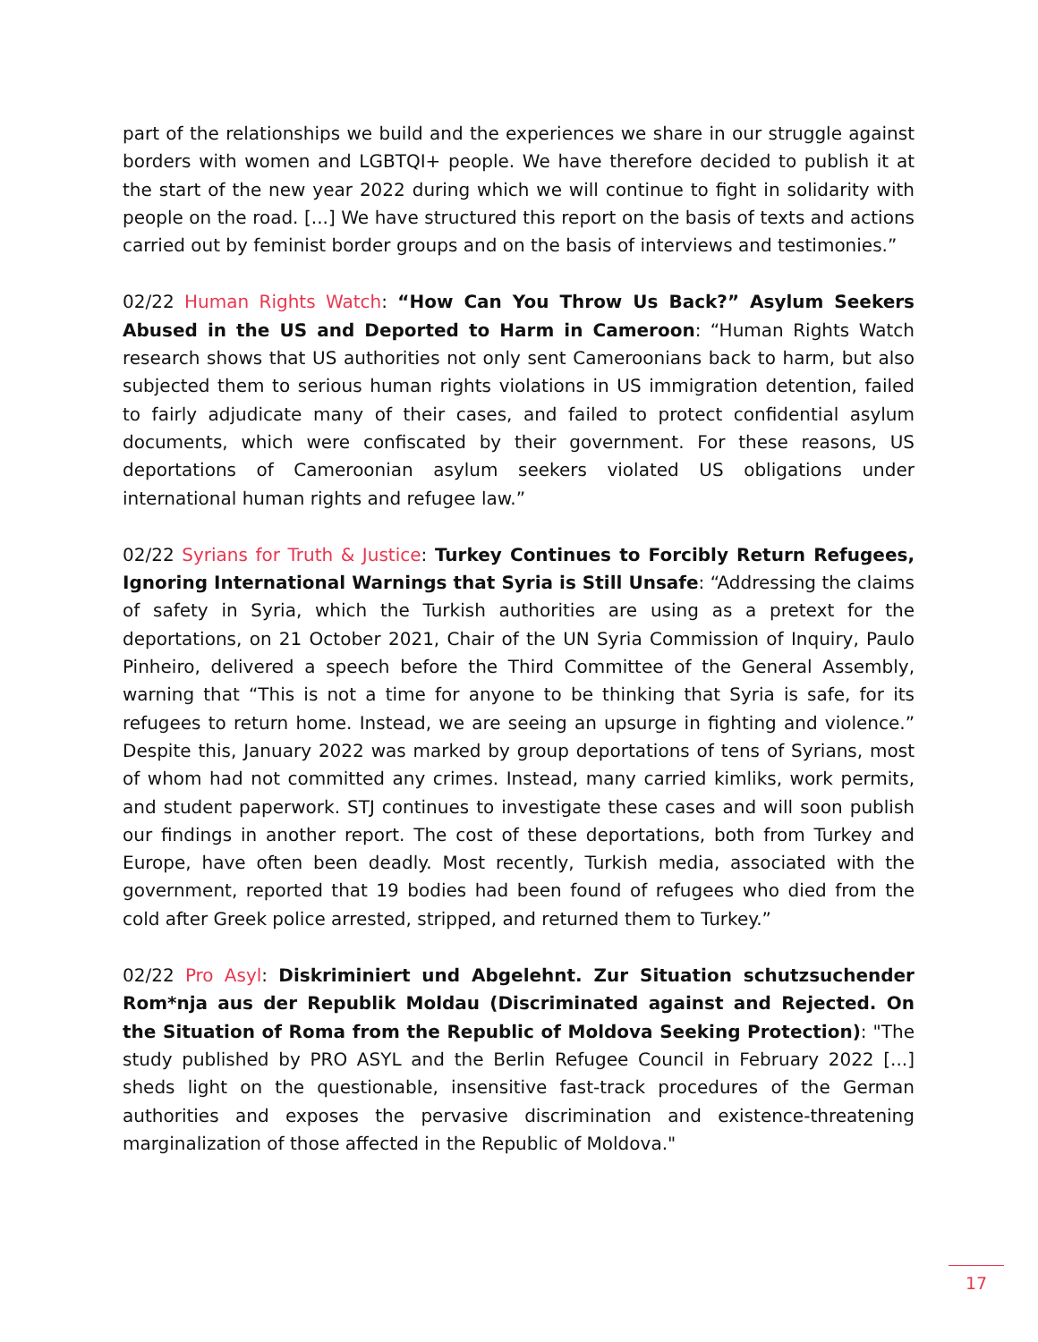part of the relationships we build and the experiences we share in our struggle against borders with women and LGBTQI+ people. We have therefore decided to publish it at the start of the new year 2022 during which we will continue to fight in solidarity with people on the road. [...] We have structured this report on the basis of texts and actions carried out by feminist border groups and on the basis of interviews and testimonies.”
02/22 Human Rights Watch: “How Can You Throw Us Back?” Asylum Seekers Abused in the US and Deported to Harm in Cameroon: “Human Rights Watch research shows that US authorities not only sent Cameroonians back to harm, but also subjected them to serious human rights violations in US immigration detention, failed to fairly adjudicate many of their cases, and failed to protect confidential asylum documents, which were confiscated by their government. For these reasons, US deportations of Cameroonian asylum seekers violated US obligations under international human rights and refugee law.”
02/22 Syrians for Truth & Justice: Turkey Continues to Forcibly Return Refugees, Ignoring International Warnings that Syria is Still Unsafe: “Addressing the claims of safety in Syria, which the Turkish authorities are using as a pretext for the deportations, on 21 October 2021, Chair of the UN Syria Commission of Inquiry, Paulo Pinheiro, delivered a speech before the Third Committee of the General Assembly, warning that “This is not a time for anyone to be thinking that Syria is safe, for its refugees to return home. Instead, we are seeing an upsurge in fighting and violence.” Despite this, January 2022 was marked by group deportations of tens of Syrians, most of whom had not committed any crimes. Instead, many carried kimliks, work permits, and student paperwork. STJ continues to investigate these cases and will soon publish our findings in another report. The cost of these deportations, both from Turkey and Europe, have often been deadly. Most recently, Turkish media, associated with the government, reported that 19 bodies had been found of refugees who died from the cold after Greek police arrested, stripped, and returned them to Turkey.”
02/22 Pro Asyl: Diskriminiert und Abgelehnt. Zur Situation schutzsuchender Rom*nja aus der Republik Moldau (Discriminated against and Rejected. On the Situation of Roma from the Republic of Moldova Seeking Protection): "The study published by PRO ASYL and the Berlin Refugee Council in February 2022 [...] sheds light on the questionable, insensitive fast-track procedures of the German authorities and exposes the pervasive discrimination and existence-threatening marginalization of those affected in the Republic of Moldova."
17